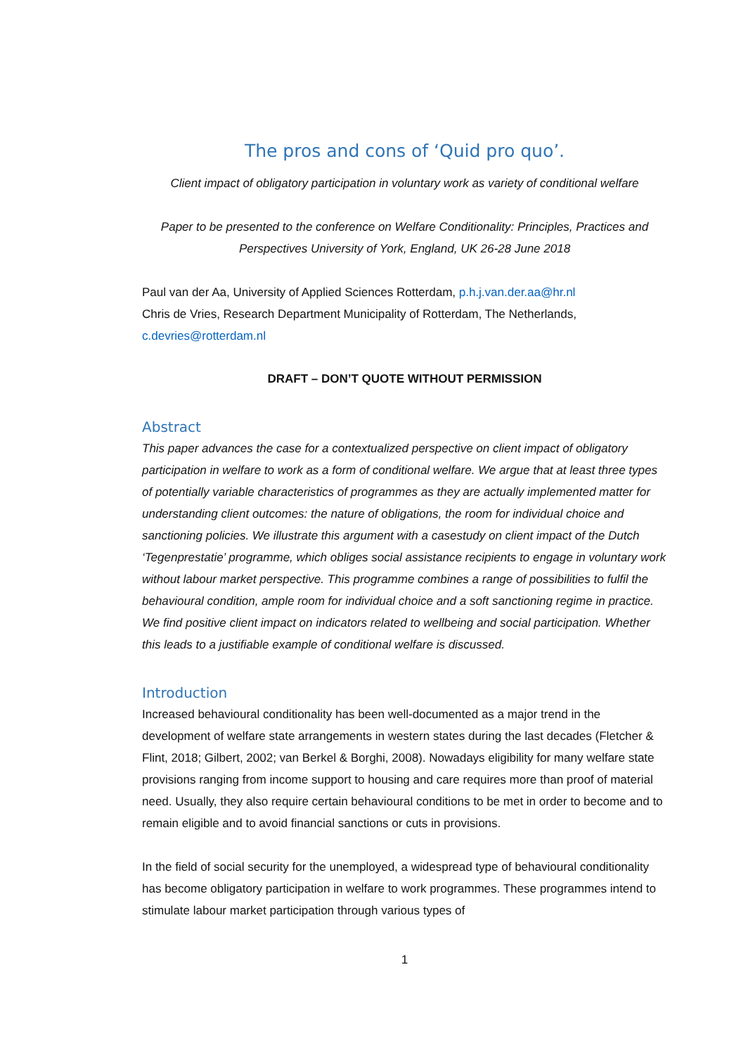The pros and cons of ‘Quid pro quo’.
Client impact of obligatory participation in voluntary work as variety of conditional welfare
Paper to be presented to the conference on Welfare Conditionality: Principles, Practices and Perspectives University of York, England, UK 26-28 June 2018
Paul van der Aa, University of Applied Sciences Rotterdam, p.h.j.van.der.aa@hr.nl
Chris de Vries, Research Department Municipality of Rotterdam, The Netherlands, c.devries@rotterdam.nl
DRAFT – DON’T QUOTE WITHOUT PERMISSION
Abstract
This paper advances the case for a contextualized perspective on client impact of obligatory participation in welfare to work as a form of conditional welfare. We argue that at least three types of potentially variable characteristics of programmes as they are actually implemented matter for understanding client outcomes: the nature of obligations, the room for individual choice and sanctioning policies. We illustrate this argument with a casestudy on client impact of the Dutch ‘Tegenprestatie’ programme, which obliges social assistance recipients to engage in voluntary work without labour market perspective. This programme combines a range of possibilities to fulfil the behavioural condition, ample room for individual choice and a soft sanctioning regime in practice. We find positive client impact on indicators related to wellbeing and social participation. Whether this leads to a justifiable example of conditional welfare is discussed.
Introduction
Increased behavioural conditionality has been well-documented as a major trend in the development of welfare state arrangements in western states during the last decades (Fletcher & Flint, 2018; Gilbert, 2002; van Berkel & Borghi, 2008). Nowadays eligibility for many welfare state provisions ranging from income support to housing and care requires more than proof of material need. Usually, they also require certain behavioural conditions to be met in order to become and to remain eligible and to avoid financial sanctions or cuts in provisions.
In the field of social security for the unemployed, a widespread type of behavioural conditionality has become obligatory participation in welfare to work programmes. These programmes intend to stimulate labour market participation through various types of
1